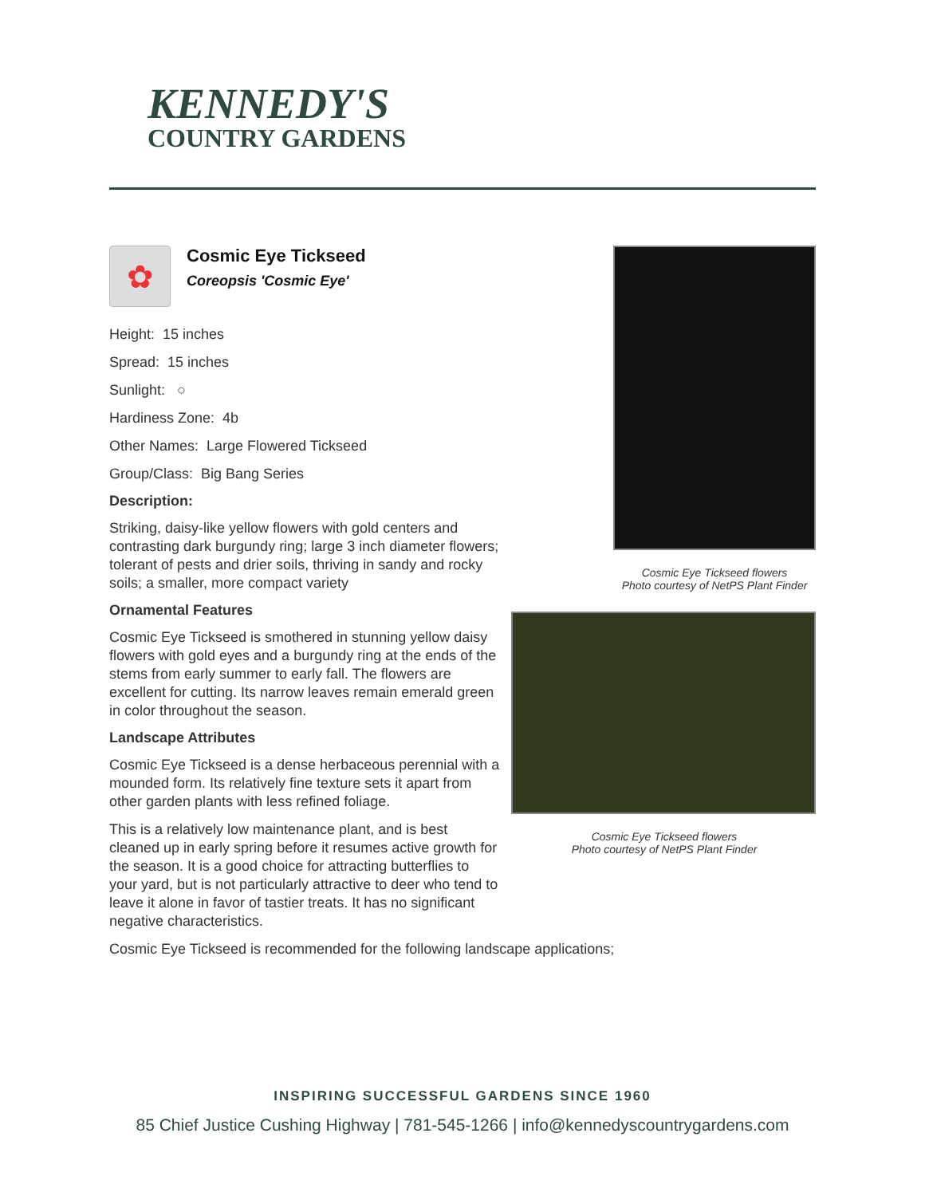KENNEDY'S
COUNTRY GARDENS
✿
Cosmic Eye Tickseed
Coreopsis 'Cosmic Eye'
Height: 15 inches
Spread: 15 inches
Sunlight: ○
Hardiness Zone: 4b
Other Names: Large Flowered Tickseed
Group/Class: Big Bang Series
Description:
Striking, daisy-like yellow flowers with gold centers and contrasting dark burgundy ring; large 3 inch diameter flowers; tolerant of pests and drier soils, thriving in sandy and rocky soils; a smaller, more compact variety
Ornamental Features
Cosmic Eye Tickseed is smothered in stunning yellow daisy flowers with gold eyes and a burgundy ring at the ends of the stems from early summer to early fall. The flowers are excellent for cutting. Its narrow leaves remain emerald green in color throughout the season.
Landscape Attributes
Cosmic Eye Tickseed is a dense herbaceous perennial with a mounded form. Its relatively fine texture sets it apart from other garden plants with less refined foliage.
This is a relatively low maintenance plant, and is best cleaned up in early spring before it resumes active growth for the season. It is a good choice for attracting butterflies to your yard, but is not particularly attractive to deer who tend to leave it alone in favor of tastier treats. It has no significant negative characteristics.
Cosmic Eye Tickseed flowers
Photo courtesy of NetPS Plant Finder
Cosmic Eye Tickseed flowers
Photo courtesy of NetPS Plant Finder
Cosmic Eye Tickseed is recommended for the following landscape applications;
INSPIRING SUCCESSFUL GARDENS SINCE 1960
85 Chief Justice Cushing Highway | 781-545-1266 | info@kennedyscountrygardens.com